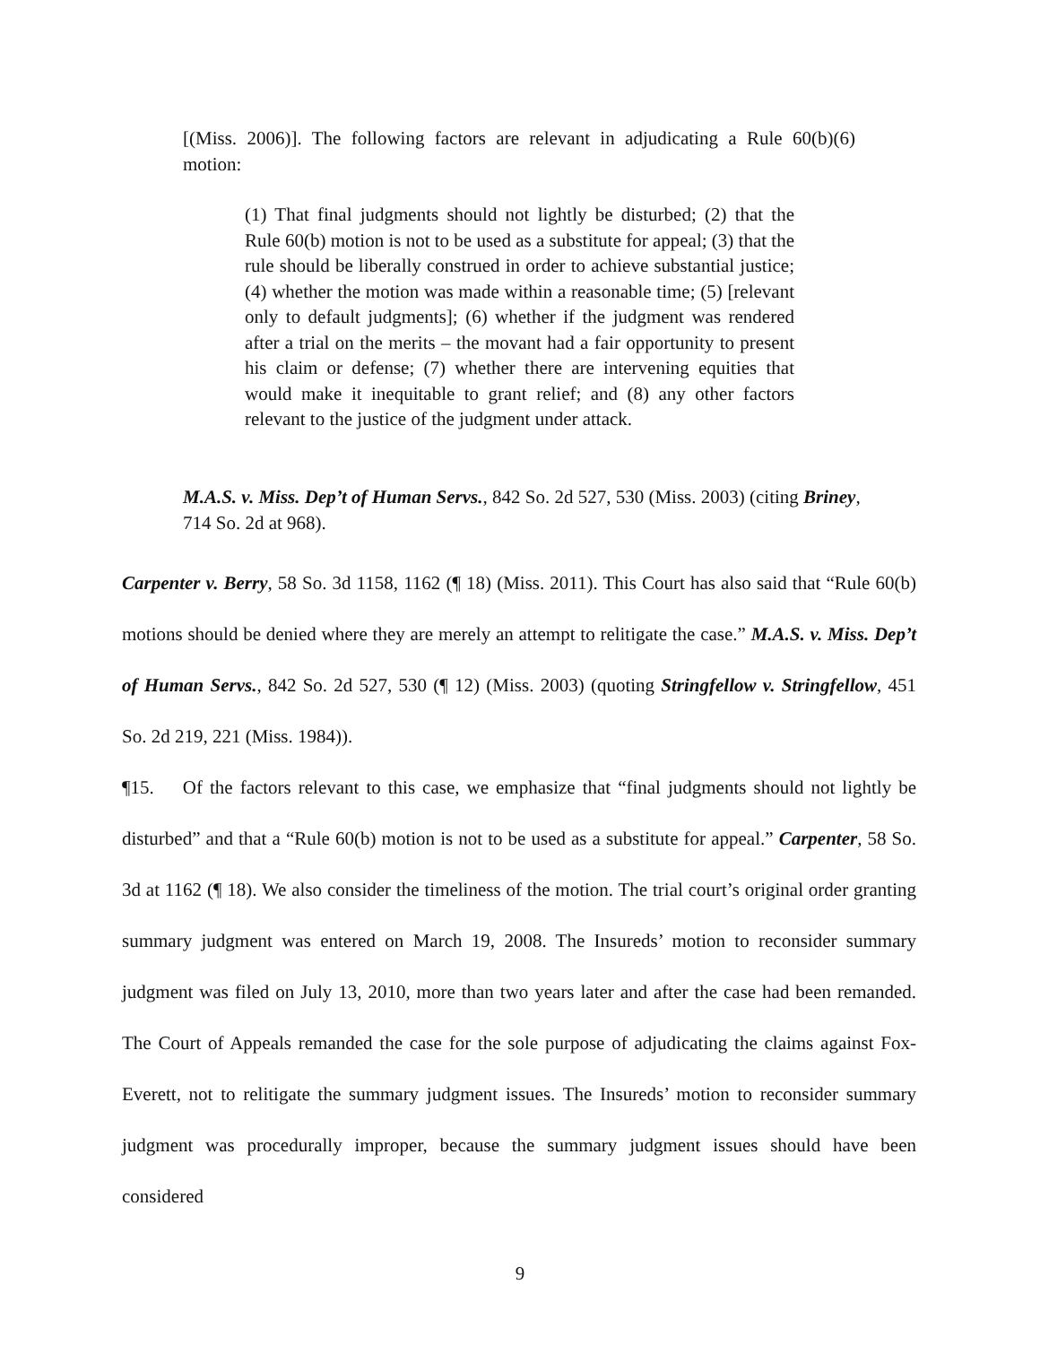[(Miss. 2006)]. The following factors are relevant in adjudicating a Rule 60(b)(6) motion:
(1) That final judgments should not lightly be disturbed; (2) that the Rule 60(b) motion is not to be used as a substitute for appeal; (3) that the rule should be liberally construed in order to achieve substantial justice; (4) whether the motion was made within a reasonable time; (5) [relevant only to default judgments]; (6) whether if the judgment was rendered after a trial on the merits – the movant had a fair opportunity to present his claim or defense; (7) whether there are intervening equities that would make it inequitable to grant relief; and (8) any other factors relevant to the justice of the judgment under attack.
M.A.S. v. Miss. Dep’t of Human Servs., 842 So. 2d 527, 530 (Miss. 2003) (citing Briney, 714 So. 2d at 968).
Carpenter v. Berry, 58 So. 3d 1158, 1162 (¶ 18) (Miss. 2011). This Court has also said that “Rule 60(b) motions should be denied where they are merely an attempt to relitigate the case.” M.A.S. v. Miss. Dep’t of Human Servs., 842 So. 2d 527, 530 (¶ 12) (Miss. 2003) (quoting Stringfellow v. Stringfellow, 451 So. 2d 219, 221 (Miss. 1984)).
¶15. Of the factors relevant to this case, we emphasize that “final judgments should not lightly be disturbed” and that a “Rule 60(b) motion is not to be used as a substitute for appeal.” Carpenter, 58 So. 3d at 1162 (¶ 18). We also consider the timeliness of the motion. The trial court’s original order granting summary judgment was entered on March 19, 2008. The Insureds’ motion to reconsider summary judgment was filed on July 13, 2010, more than two years later and after the case had been remanded. The Court of Appeals remanded the case for the sole purpose of adjudicating the claims against Fox-Everett, not to relitigate the summary judgment issues. The Insureds’ motion to reconsider summary judgment was procedurally improper, because the summary judgment issues should have been considered
9